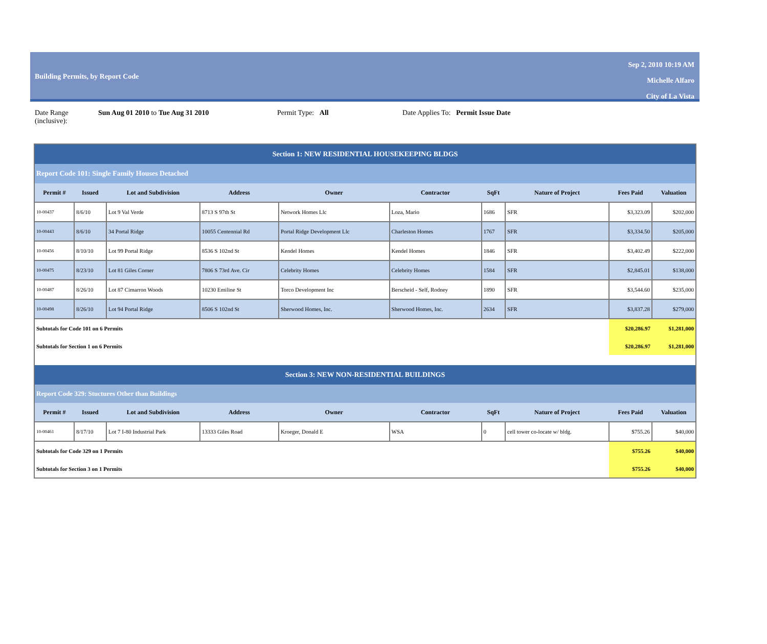Building Permits, by Report Code
Sep 2, 2010 10:19 AM
Michelle Alfaro
City of La Vista
Date Range (inclusive):
Sun Aug 01 2010 to Tue Aug 31 2010 Permit Type: All Date Applies To: Permit Issue Date
| Section 1: NEW RESIDENTIAL HOUSEKEEPING BLDGS | | | | | | | | | |
| Report Code 101: Single Family Houses Detached | | | | | | | | | |
| Permit # | Issued | Lot and Subdivision | Address | Owner | Contractor | SqFt | Nature of Project | Fees Paid | Valuation |
| 10-00437 | 8/6/10 | Lot 9 Val Verde | 8713 S 97th St | Network Homes Llc | Loza, Mario | 1686 | SFR | $3,323.09 | $202,000 |
| 10-00443 | 8/6/10 | 34 Portal Ridge | 10055 Centennial Rd | Portal Ridge Development Llc | Charleston Homes | 1767 | SFR | $3,334.50 | $205,000 |
| 10-00456 | 8/10/10 | Lot 99 Portal Ridge | 8536 S 102nd St | Kendel Homes | Kendel Homes | 1846 | SFR | $3,402.49 | $222,000 |
| 10-00475 | 8/23/10 | Lot 81 Giles Corner | 7806 S 73rd Ave. Cir | Celebrity Homes | Celebrity Homes | 1584 | SFR | $2,845.01 | $138,000 |
| 10-00487 | 8/26/10 | Lot 87 Cimarron Woods | 10230 Emiline St | Torco Development Inc | Berscheid - Self, Rodney | 1890 | SFR | $3,544.60 | $235,000 |
| 10-00498 | 8/26/10 | Lot 94 Portal Ridge | 8506 S 102nd St | Sherwood Homes, Inc. | Sherwood Homes, Inc. | 2634 | SFR | $3,837.28 | $279,000 |
| Subtotals for Code 101 on 6 Permits | | | | | | | | $20,286.97 | $1,281,000 |
| Subtotals for Section 1 on 6 Permits | | | | | | | | $20,286.97 | $1,281,000 |
| Section 3: NEW NON-RESIDENTIAL BUILDINGS | | | | | | | | | |
| Report Code 329: Stuctures Other than Buildings | | | | | | | | | |
| Permit # | Issued | Lot and Subdivision | Address | Owner | Contractor | SqFt | Nature of Project | Fees Paid | Valuation |
| 10-00461 | 8/17/10 | Lot 7 I-80 Industrial Park | 13333 Giles Road | Kroeger, Donald E | WSA | 0 | cell tower co-locate w/ bldg. | $755.26 | $40,000 |
| Subtotals for Code 329 on 1 Permits | | | | | | | | $755.26 | $40,000 |
| Subtotals for Section 3 on 1 Permits | | | | | | | | $755.26 | $40,000 |